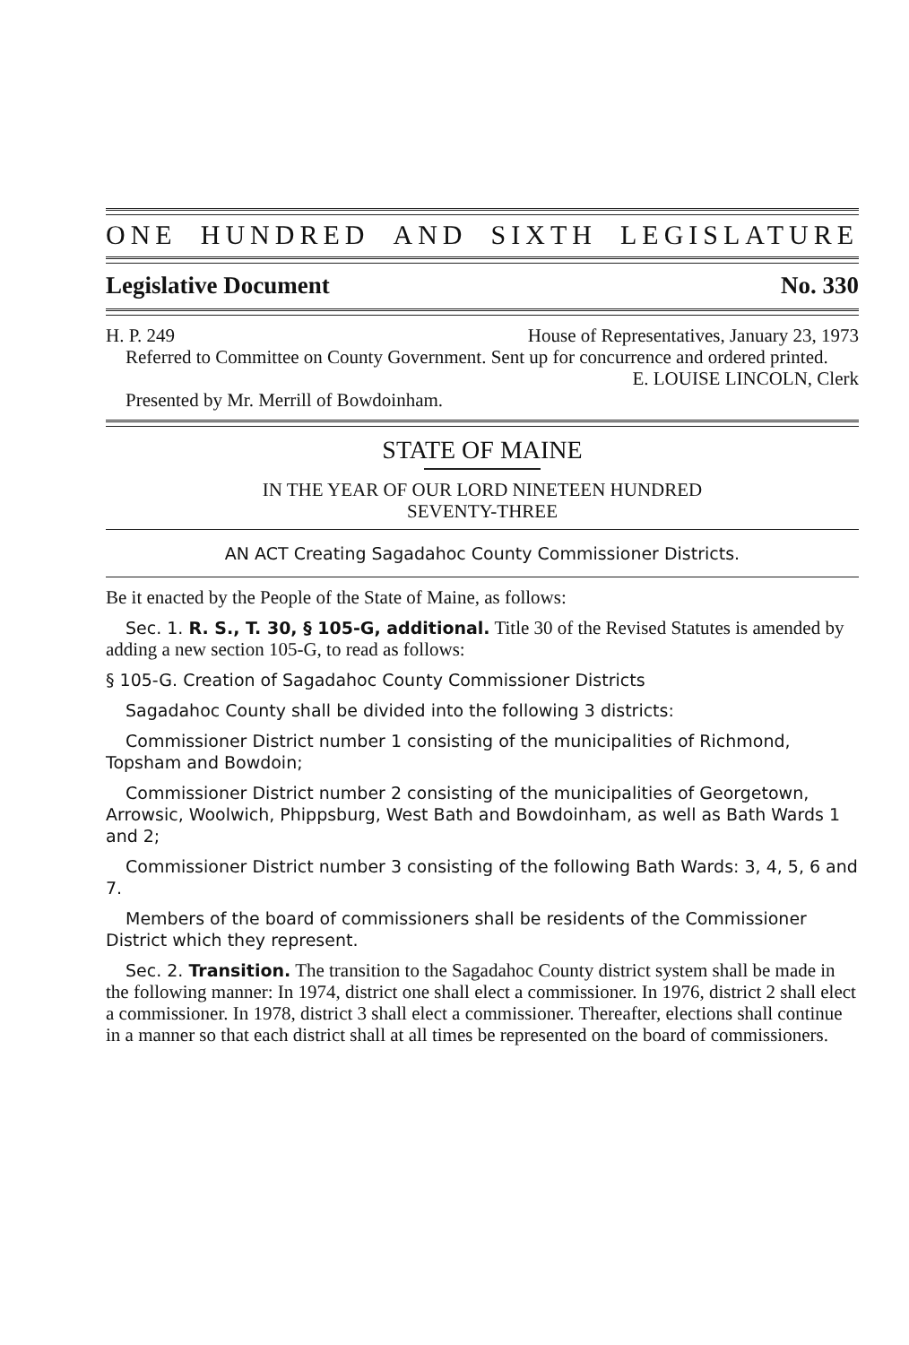ONE HUNDRED AND SIXTH LEGISLATURE
Legislative Document No. 330
H. P. 249 House of Representatives, January 23, 1973
Referred to Committee on County Government. Sent up for concurrence and ordered printed.
E. LOUISE LINCOLN, Clerk
Presented by Mr. Merrill of Bowdoinham.
STATE OF MAINE
IN THE YEAR OF OUR LORD NINETEEN HUNDRED
SEVENTY-THREE
AN ACT Creating Sagadahoc County Commissioner Districts.
Be it enacted by the People of the State of Maine, as follows:
Sec. 1. R. S., T. 30, § 105-G, additional. Title 30 of the Revised Statutes is amended by adding a new section 105-G, to read as follows:
§ 105-G. Creation of Sagadahoc County Commissioner Districts
Sagadahoc County shall be divided into the following 3 districts:
Commissioner District number 1 consisting of the municipalities of Richmond, Topsham and Bowdoin;
Commissioner District number 2 consisting of the municipalities of Georgetown, Arrowsic, Woolwich, Phippsburg, West Bath and Bowdoinham, as well as Bath Wards 1 and 2;
Commissioner District number 3 consisting of the following Bath Wards: 3, 4, 5, 6 and 7.
Members of the board of commissioners shall be residents of the Commissioner District which they represent.
Sec. 2. Transition. The transition to the Sagadahoc County district system shall be made in the following manner: In 1974, district one shall elect a commissioner. In 1976, district 2 shall elect a commissioner. In 1978, district 3 shall elect a commissioner. Thereafter, elections shall continue in a manner so that each district shall at all times be represented on the board of commissioners.